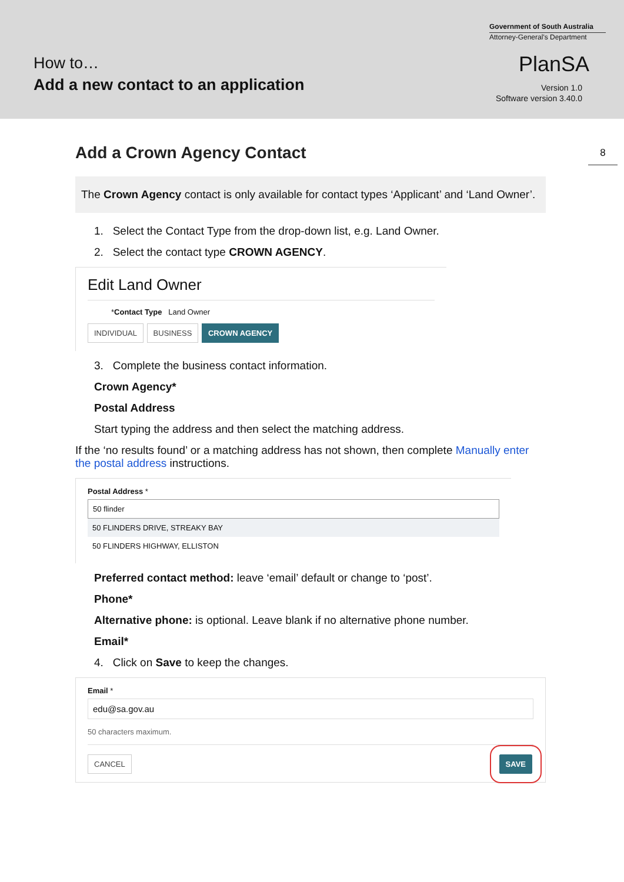How to…
Add a new contact to an application
Government of South Australia
Attorney-General's Department
PlanSA
Version 1.0
Software version 3.40.0
8
Add a Crown Agency Contact
The Crown Agency contact is only available for contact types ‘Applicant’ and ‘Land Owner’.
1. Select the Contact Type from the drop-down list, e.g. Land Owner.
2. Select the contact type CROWN AGENCY.
Edit Land Owner
*Contact Type Land Owner
INDIVIDUAL BUSINESS CROWN AGENCY
3. Complete the business contact information.
Crown Agency*
Postal Address
Start typing the address and then select the matching address.
If the ‘no results found’ or a matching address has not shown, then complete Manually enter the postal address instructions.
Postal Address *
50 flinder
50 FLINDERS DRIVE, STREAKY BAY
50 FLINDERS HIGHWAY, ELLISTON
Preferred contact method: leave ‘email’ default or change to ‘post’.
Phone*
Alternative phone: is optional. Leave blank if no alternative phone number.
Email*
4. Click on Save to keep the changes.
Email *
edu@sa.gov.au
50 characters maximum.
CANCEL SAVE